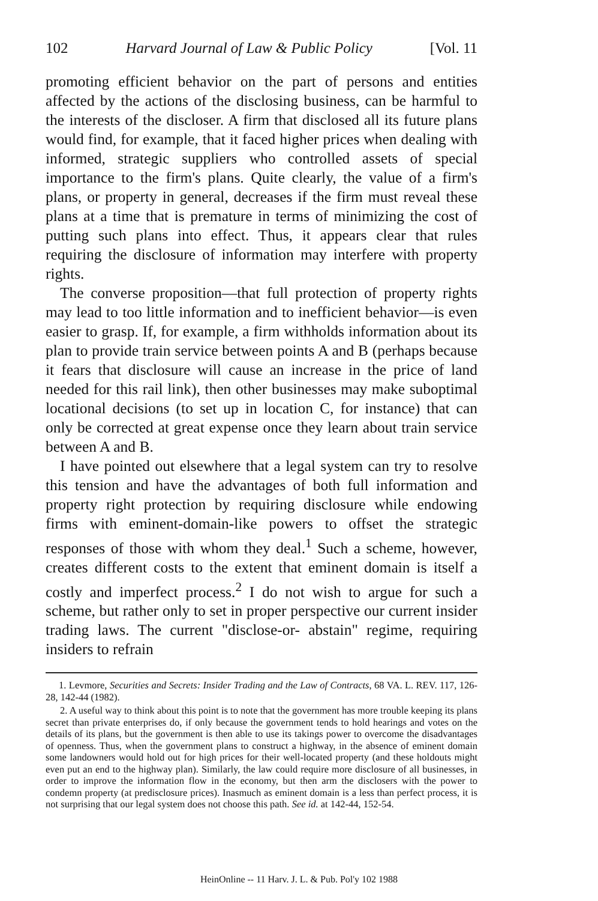102 Harvard Journal of Law & Public Policy [Vol. 11
promoting efficient behavior on the part of persons and entities affected by the actions of the disclosing business, can be harmful to the interests of the discloser. A firm that disclosed all its future plans would find, for example, that it faced higher prices when dealing with informed, strategic suppliers who controlled assets of special importance to the firm's plans. Quite clearly, the value of a firm's plans, or property in general, decreases if the firm must reveal these plans at a time that is premature in terms of minimizing the cost of putting such plans into effect. Thus, it appears clear that rules requiring the disclosure of information may interfere with property rights.
The converse proposition—that full protection of property rights may lead to too little information and to inefficient behavior—is even easier to grasp. If, for example, a firm withholds information about its plan to provide train service between points A and B (perhaps because it fears that disclosure will cause an increase in the price of land needed for this rail link), then other businesses may make suboptimal locational decisions (to set up in location C, for instance) that can only be corrected at great expense once they learn about train service between A and B.
I have pointed out elsewhere that a legal system can try to resolve this tension and have the advantages of both full information and property right protection by requiring disclosure while endowing firms with eminent-domain-like powers to offset the strategic responses of those with whom they deal.<sup>1</sup> Such a scheme, however, creates different costs to the extent that eminent domain is itself a costly and imperfect process.<sup>2</sup> I do not wish to argue for such a scheme, but rather only to set in proper perspective our current insider trading laws. The current "disclose-or- abstain" regime, requiring insiders to refrain
1. Levmore, Securities and Secrets: Insider Trading and the Law of Contracts, 68 VA. L. REV. 117, 126-28, 142-44 (1982).
2. A useful way to think about this point is to note that the government has more trouble keeping its plans secret than private enterprises do, if only because the government tends to hold hearings and votes on the details of its plans, but the government is then able to use its takings power to overcome the disadvantages of openness. Thus, when the government plans to construct a highway, in the absence of eminent domain some landowners would hold out for high prices for their well-located property (and these holdouts might even put an end to the highway plan). Similarly, the law could require more disclosure of all businesses, in order to improve the information flow in the economy, but then arm the disclosers with the power to condemn property (at predisclosure prices). Inasmuch as eminent domain is a less than perfect process, it is not surprising that our legal system does not choose this path. See id. at 142-44, 152-54.
HeinOnline -- 11 Harv. J. L. & Pub. Pol'y 102 1988